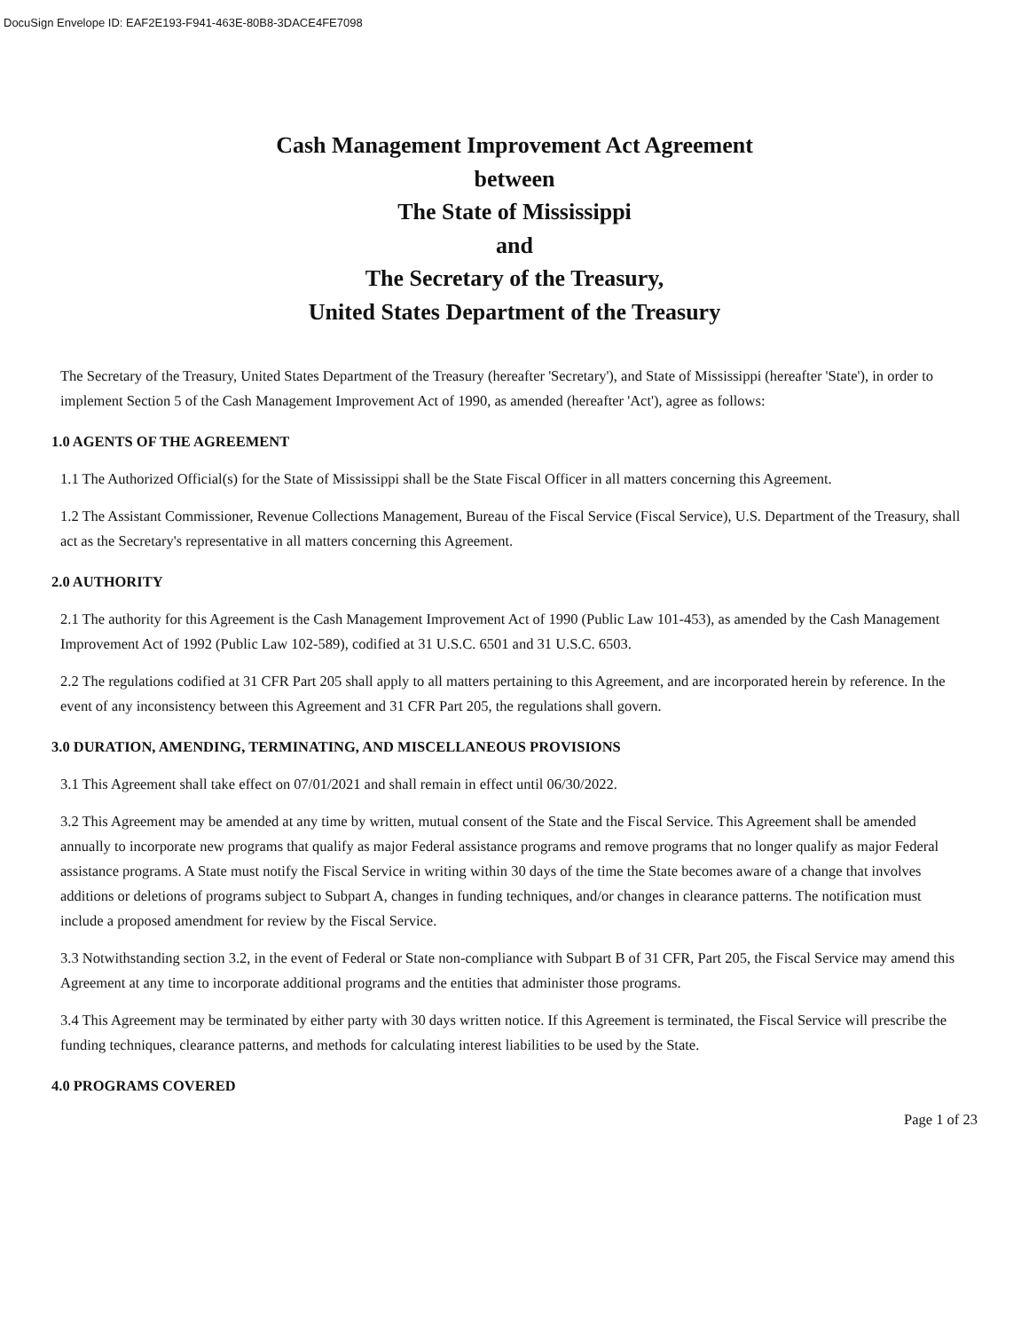DocuSign Envelope ID: EAF2E193-F941-463E-80B8-3DACE4FE7098
Cash Management Improvement Act Agreement
between
The State of Mississippi
and
The Secretary of the Treasury,
United States Department of the Treasury
The Secretary of the Treasury, United States Department of the Treasury (hereafter 'Secretary'), and State of Mississippi (hereafter 'State'), in order to implement Section 5 of the Cash Management Improvement Act of 1990, as amended (hereafter 'Act'), agree as follows:
1.0 AGENTS OF THE AGREEMENT
1.1 The Authorized Official(s) for the State of Mississippi shall be the State Fiscal Officer in all matters concerning this Agreement.
1.2 The Assistant Commissioner, Revenue Collections Management, Bureau of the Fiscal Service (Fiscal Service), U.S. Department of the Treasury, shall act as the Secretary's representative in all matters concerning this Agreement.
2.0 AUTHORITY
2.1 The authority for this Agreement is the Cash Management Improvement Act of 1990 (Public Law 101-453), as amended by the Cash Management Improvement Act of 1992 (Public Law 102-589), codified at 31 U.S.C. 6501 and 31 U.S.C. 6503.
2.2 The regulations codified at 31 CFR Part 205 shall apply to all matters pertaining to this Agreement, and are incorporated herein by reference. In the event of any inconsistency between this Agreement and 31 CFR Part 205, the regulations shall govern.
3.0 DURATION, AMENDING, TERMINATING, AND MISCELLANEOUS PROVISIONS
3.1 This Agreement shall take effect on 07/01/2021 and shall remain in effect until 06/30/2022.
3.2 This Agreement may be amended at any time by written, mutual consent of the State and the Fiscal Service. This Agreement shall be amended annually to incorporate new programs that qualify as major Federal assistance programs and remove programs that no longer qualify as major Federal assistance programs. A State must notify the Fiscal Service in writing within 30 days of the time the State becomes aware of a change that involves additions or deletions of programs subject to Subpart A, changes in funding techniques, and/or changes in clearance patterns. The notification must include a proposed amendment for review by the Fiscal Service.
3.3 Notwithstanding section 3.2, in the event of Federal or State non-compliance with Subpart B of 31 CFR, Part 205, the Fiscal Service may amend this Agreement at any time to incorporate additional programs and the entities that administer those programs.
3.4 This Agreement may be terminated by either party with 30 days written notice. If this Agreement is terminated, the Fiscal Service will prescribe the funding techniques, clearance patterns, and methods for calculating interest liabilities to be used by the State.
4.0 PROGRAMS COVERED
Page 1 of 23